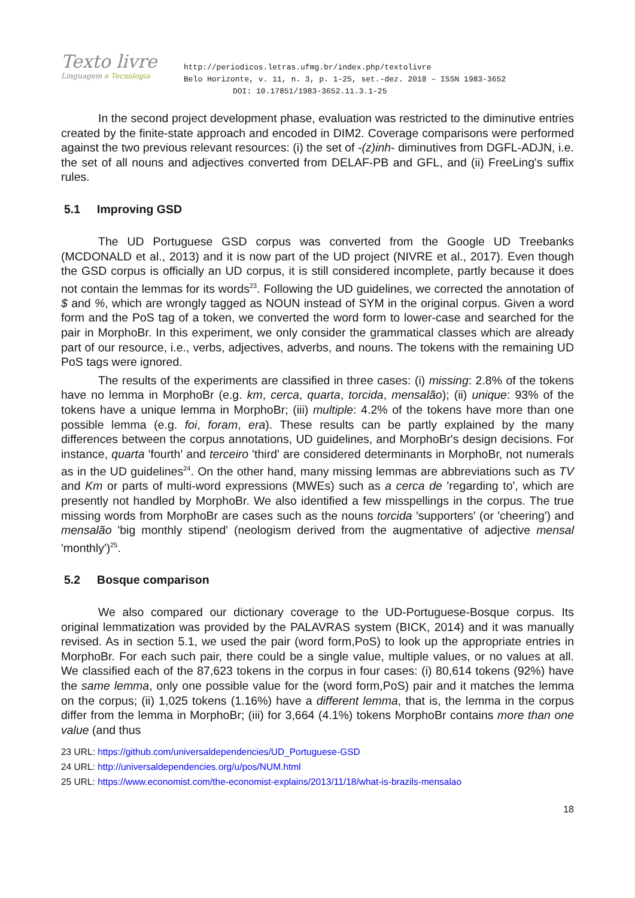Texto livre
Linguagem e Tecnologia
http://periodicos.letras.ufmg.br/index.php/textolivre
Belo Horizonte, v. 11, n. 3, p. 1-25, set.-dez. 2018 – ISSN 1983-3652
DOI: 10.17851/1983-3652.11.3.1-25
In the second project development phase, evaluation was restricted to the diminutive entries created by the finite-state approach and encoded in DIM2. Coverage comparisons were performed against the two previous relevant resources: (i) the set of -(z)inh- diminutives from DGFL-ADJN, i.e. the set of all nouns and adjectives converted from DELAF-PB and GFL, and (ii) FreeLing's suffix rules.
5.1 Improving GSD
The UD Portuguese GSD corpus was converted from the Google UD Treebanks (MCDONALD et al., 2013) and it is now part of the UD project (NIVRE et al., 2017). Even though the GSD corpus is officially an UD corpus, it is still considered incomplete, partly because it does not contain the lemmas for its words<sup>23</sup>. Following the UD guidelines, we corrected the annotation of $ and %, which are wrongly tagged as NOUN instead of SYM in the original corpus. Given a word form and the PoS tag of a token, we converted the word form to lower-case and searched for the pair in MorphoBr. In this experiment, we only consider the grammatical classes which are already part of our resource, i.e., verbs, adjectives, adverbs, and nouns. The tokens with the remaining UD PoS tags were ignored.
The results of the experiments are classified in three cases: (i) missing: 2.8% of the tokens have no lemma in MorphoBr (e.g. km, cerca, quarta, torcida, mensalão); (ii) unique: 93% of the tokens have a unique lemma in MorphoBr; (iii) multiple: 4.2% of the tokens have more than one possible lemma (e.g. foi, foram, era). These results can be partly explained by the many differences between the corpus annotations, UD guidelines, and MorphoBr's design decisions. For instance, quarta 'fourth' and terceiro 'third' are considered determinants in MorphoBr, not numerals as in the UD guidelines<sup>24</sup>. On the other hand, many missing lemmas are abbreviations such as TV and Km or parts of multi-word expressions (MWEs) such as a cerca de 'regarding to', which are presently not handled by MorphoBr. We also identified a few misspellings in the corpus. The true missing words from MorphoBr are cases such as the nouns torcida 'supporters' (or 'cheering') and mensalão 'big monthly stipend' (neologism derived from the augmentative of adjective mensal 'monthly')<sup>25</sup>.
5.2 Bosque comparison
We also compared our dictionary coverage to the UD-Portuguese-Bosque corpus. Its original lemmatization was provided by the PALAVRAS system (BICK, 2014) and it was manually revised. As in section 5.1, we used the pair (word form,PoS) to look up the appropriate entries in MorphoBr. For each such pair, there could be a single value, multiple values, or no values at all. We classified each of the 87,623 tokens in the corpus in four cases: (i) 80,614 tokens (92%) have the same lemma, only one possible value for the (word form,PoS) pair and it matches the lemma on the corpus; (ii) 1,025 tokens (1.16%) have a different lemma, that is, the lemma in the corpus differ from the lemma in MorphoBr; (iii) for 3,664 (4.1%) tokens MorphoBr contains more than one value (and thus
23 URL: https://github.com/universaldependencies/UD_Portuguese-GSD
24 URL: http://universaldependencies.org/u/pos/NUM.html
25 URL: https://www.economist.com/the-economist-explains/2013/11/18/what-is-brazils-mensalao
18